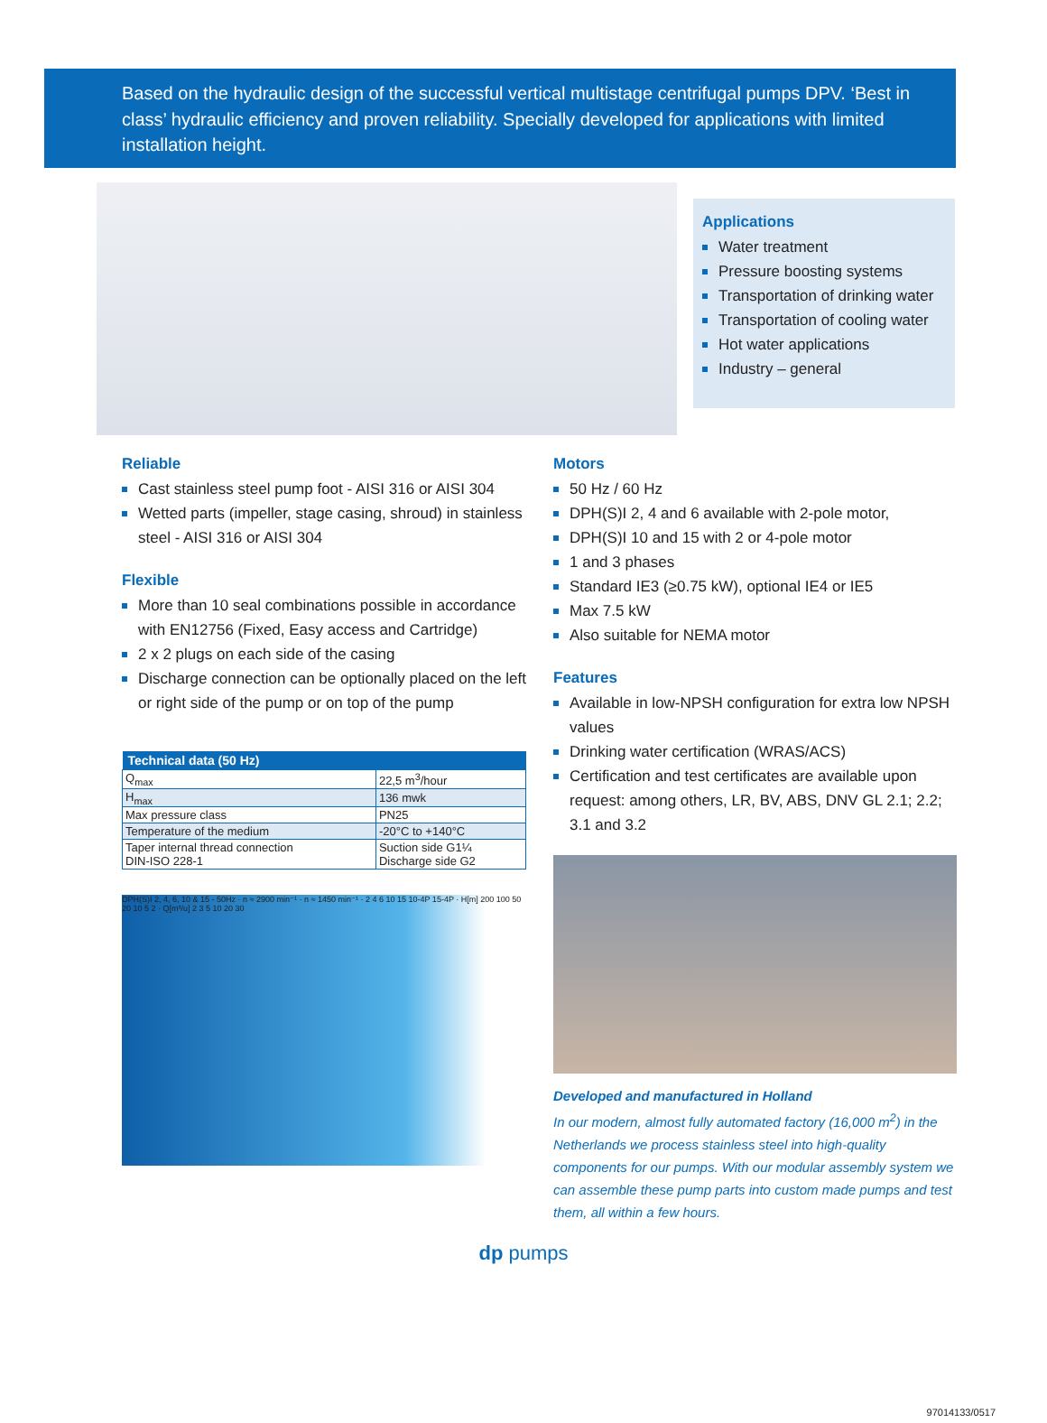Based on the hydraulic design of the successful vertical multistage centrifugal pumps DPV. ‘Best in class’ hydraulic efficiency and proven reliability. Specially developed for applications with limited installation height.
Applications
Water treatment
Pressure boosting systems
Transportation of drinking water
Transportation of cooling water
Hot water applications
Industry – general
Reliable
Cast stainless steel pump foot - AISI 316 or AISI 304
Wetted parts (impeller, stage casing, shroud) in stainless steel - AISI 316 or AISI 304
Flexible
More than 10 seal combinations possible in accordance with EN12756 (Fixed, Easy access and Cartridge)
2 x 2 plugs on each side of the casing
Discharge connection can be optionally placed on the left or right side of the pump or on top of the pump
| Technical data (50 Hz) | |
| --- | --- |
| Q<sub>max</sub> | 22,5 m<sup>3</sup>/hour |
| H<sub>max</sub> | 136 mwk |
| Max pressure class | PN25 |
| Temperature of the medium | -20°C to +140°C |
| Taper internal thread connection DIN-ISO 228-1 | Suction side G1¼ Discharge side G2 |
DPH(S)I 2, 4, 6, 10 & 15 - 50Hz · n ≈ 2900 min⁻¹ · n ≈ 1450 min⁻¹ · 2 4 6 10 15 10-4P 15-4P · H[m] 200 100 50 20 10 5 2 · Q[m³/u] 2 3 5 10 20 30
Motors
50 Hz / 60 Hz
DPH(S)I 2, 4 and 6 available with 2-pole motor,
DPH(S)I 10 and 15 with 2 or 4-pole motor
1 and 3 phases
Standard IE3 (≥0.75 kW), optional IE4 or IE5
Max 7.5 kW
Also suitable for NEMA motor
Features
Available in low-NPSH configuration for extra low NPSH values
Drinking water certification (WRAS/ACS)
Certification and test certificates are available upon request: among others, LR, BV, ABS, DNV GL 2.1; 2.2; 3.1 and 3.2
Developed and manufactured in Holland
In our modern, almost fully automated factory (16,000 m<sup>2</sup>) in the Netherlands we process stainless steel into high-quality components for our pumps. With our modular assembly system we can assemble these pump parts into custom made pumps and test them, all within a few hours.
dp pumps
97014133/0517